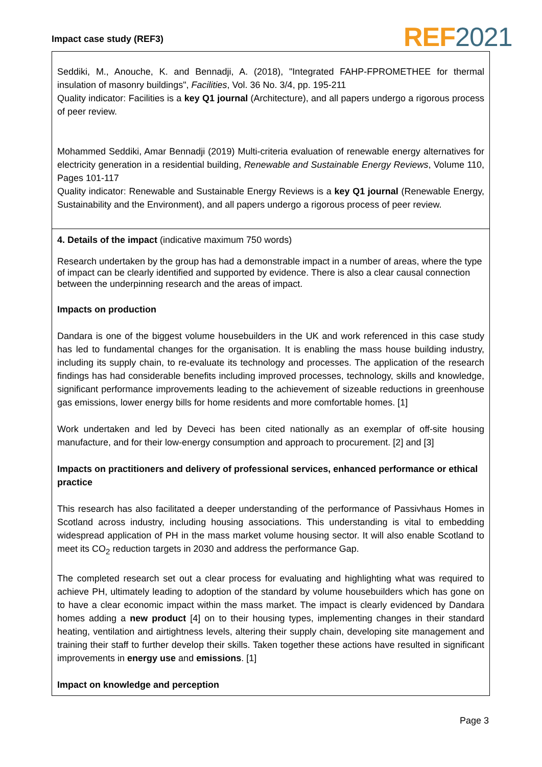Impact case study (REF3) REF 2021
Seddiki, M., Anouche, K. and Bennadji, A. (2018), "Integrated FAHP-FPROMETHEE for thermal insulation of masonry buildings", Facilities, Vol. 36 No. 3/4, pp. 195-211
Quality indicator: Facilities is a key Q1 journal (Architecture), and all papers undergo a rigorous process of peer review.
Mohammed Seddiki, Amar Bennadji (2019) Multi-criteria evaluation of renewable energy alternatives for electricity generation in a residential building, Renewable and Sustainable Energy Reviews, Volume 110, Pages 101-117
Quality indicator: Renewable and Sustainable Energy Reviews is a key Q1 journal (Renewable Energy, Sustainability and the Environment), and all papers undergo a rigorous process of peer review.
4. Details of the impact (indicative maximum 750 words)
Research undertaken by the group has had a demonstrable impact in a number of areas, where the type of impact can be clearly identified and supported by evidence. There is also a clear causal connection between the underpinning research and the areas of impact.
Impacts on production
Dandara is one of the biggest volume housebuilders in the UK and work referenced in this case study has led to fundamental changes for the organisation. It is enabling the mass house building industry, including its supply chain, to re-evaluate its technology and processes. The application of the research findings has had considerable benefits including improved processes, technology, skills and knowledge, significant performance improvements leading to the achievement of sizeable reductions in greenhouse gas emissions, lower energy bills for home residents and more comfortable homes. [1]
Work undertaken and led by Deveci has been cited nationally as an exemplar of off-site housing manufacture, and for their low-energy consumption and approach to procurement. [2] and [3]
Impacts on practitioners and delivery of professional services, enhanced performance or ethical practice
This research has also facilitated a deeper understanding of the performance of Passivhaus Homes in Scotland across industry, including housing associations. This understanding is vital to embedding widespread application of PH in the mass market volume housing sector. It will also enable Scotland to meet its CO<sub>2</sub> reduction targets in 2030 and address the performance Gap.
The completed research set out a clear process for evaluating and highlighting what was required to achieve PH, ultimately leading to adoption of the standard by volume housebuilders which has gone on to have a clear economic impact within the mass market. The impact is clearly evidenced by Dandara homes adding a new product [4] on to their housing types, implementing changes in their standard heating, ventilation and airtightness levels, altering their supply chain, developing site management and training their staff to further develop their skills. Taken together these actions have resulted in significant improvements in energy use and emissions. [1]
Impact on knowledge and perception
Page 3